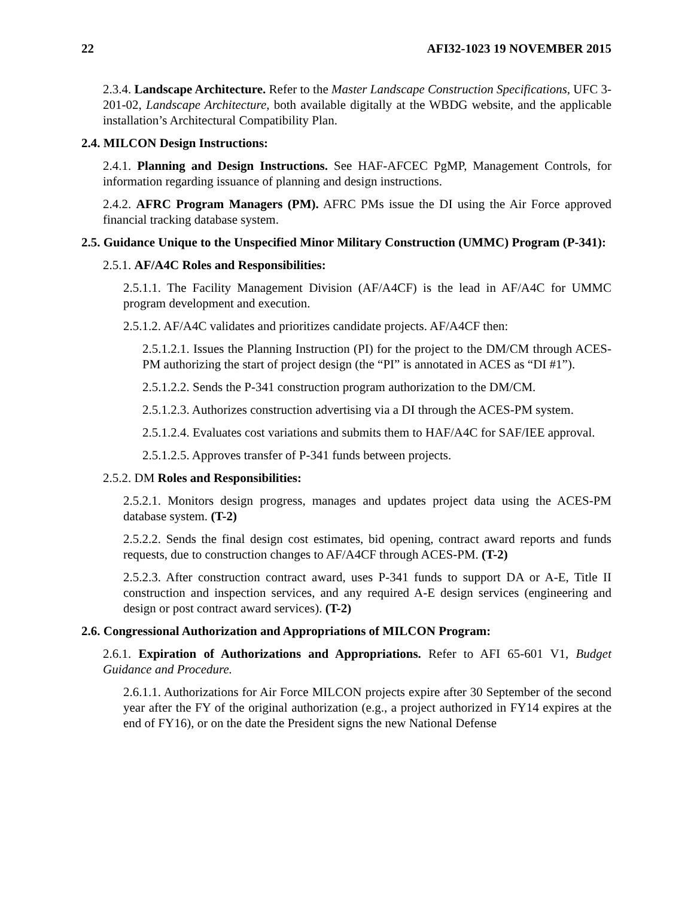22 AFI32-1023 19 NOVEMBER 2015
2.3.4. Landscape Architecture. Refer to the Master Landscape Construction Specifications, UFC 3-201-02, Landscape Architecture, both available digitally at the WBDG website, and the applicable installation’s Architectural Compatibility Plan.
2.4. MILCON Design Instructions:
2.4.1. Planning and Design Instructions. See HAF-AFCEC PgMP, Management Controls, for information regarding issuance of planning and design instructions.
2.4.2. AFRC Program Managers (PM). AFRC PMs issue the DI using the Air Force approved financial tracking database system.
2.5. Guidance Unique to the Unspecified Minor Military Construction (UMMC) Program (P-341):
2.5.1. AF/A4C Roles and Responsibilities:
2.5.1.1. The Facility Management Division (AF/A4CF) is the lead in AF/A4C for UMMC program development and execution.
2.5.1.2. AF/A4C validates and prioritizes candidate projects. AF/A4CF then:
2.5.1.2.1. Issues the Planning Instruction (PI) for the project to the DM/CM through ACES-PM authorizing the start of project design (the “PI” is annotated in ACES as “DI #1”).
2.5.1.2.2. Sends the P-341 construction program authorization to the DM/CM.
2.5.1.2.3. Authorizes construction advertising via a DI through the ACES-PM system.
2.5.1.2.4. Evaluates cost variations and submits them to HAF/A4C for SAF/IEE approval.
2.5.1.2.5. Approves transfer of P-341 funds between projects.
2.5.2. DM Roles and Responsibilities:
2.5.2.1. Monitors design progress, manages and updates project data using the ACES-PM database system. (T-2)
2.5.2.2. Sends the final design cost estimates, bid opening, contract award reports and funds requests, due to construction changes to AF/A4CF through ACES-PM. (T-2)
2.5.2.3. After construction contract award, uses P-341 funds to support DA or A-E, Title II construction and inspection services, and any required A-E design services (engineering and design or post contract award services). (T-2)
2.6. Congressional Authorization and Appropriations of MILCON Program:
2.6.1. Expiration of Authorizations and Appropriations. Refer to AFI 65-601 V1, Budget Guidance and Procedure.
2.6.1.1. Authorizations for Air Force MILCON projects expire after 30 September of the second year after the FY of the original authorization (e.g., a project authorized in FY14 expires at the end of FY16), or on the date the President signs the new National Defense